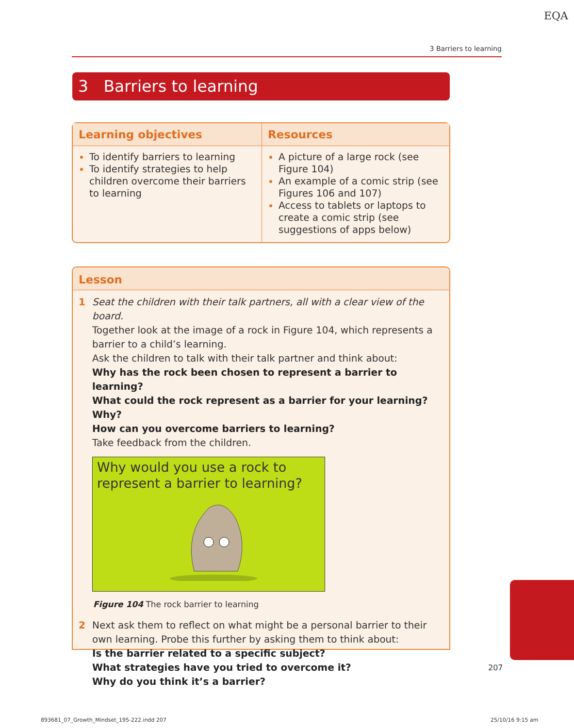EQA
3 Barriers to learning
3 Barriers to learning
| Learning objectives | Resources |
| --- | --- |
| To identify barriers to learning To identify strategies to help children overcome their barriers to learning | A picture of a large rock (see Figure 104) An example of a comic strip (see Figures 106 and 107) Access to tablets or laptops to create a comic strip (see suggestions of apps below) |
Lesson
1 Seat the children with their talk partners, all with a clear view of the board.
Together look at the image of a rock in Figure 104, which represents a barrier to a child’s learning.
Ask the children to talk with their talk partner and think about:
Why has the rock been chosen to represent a barrier to learning?
What could the rock represent as a barrier for your learning? Why?
How can you overcome barriers to learning?
Take feedback from the children.
Why would you use a rock to represent a barrier to learning?
Figure 104 The rock barrier to learning
2 Next ask them to reflect on what might be a personal barrier to their own learning. Probe this further by asking them to think about:
Is the barrier related to a specific subject?
What strategies have you tried to overcome it?
Why do you think it’s a barrier?
207
893681_07_Growth_Mindset_195-222.indd 207
25/10/16 9:15 am